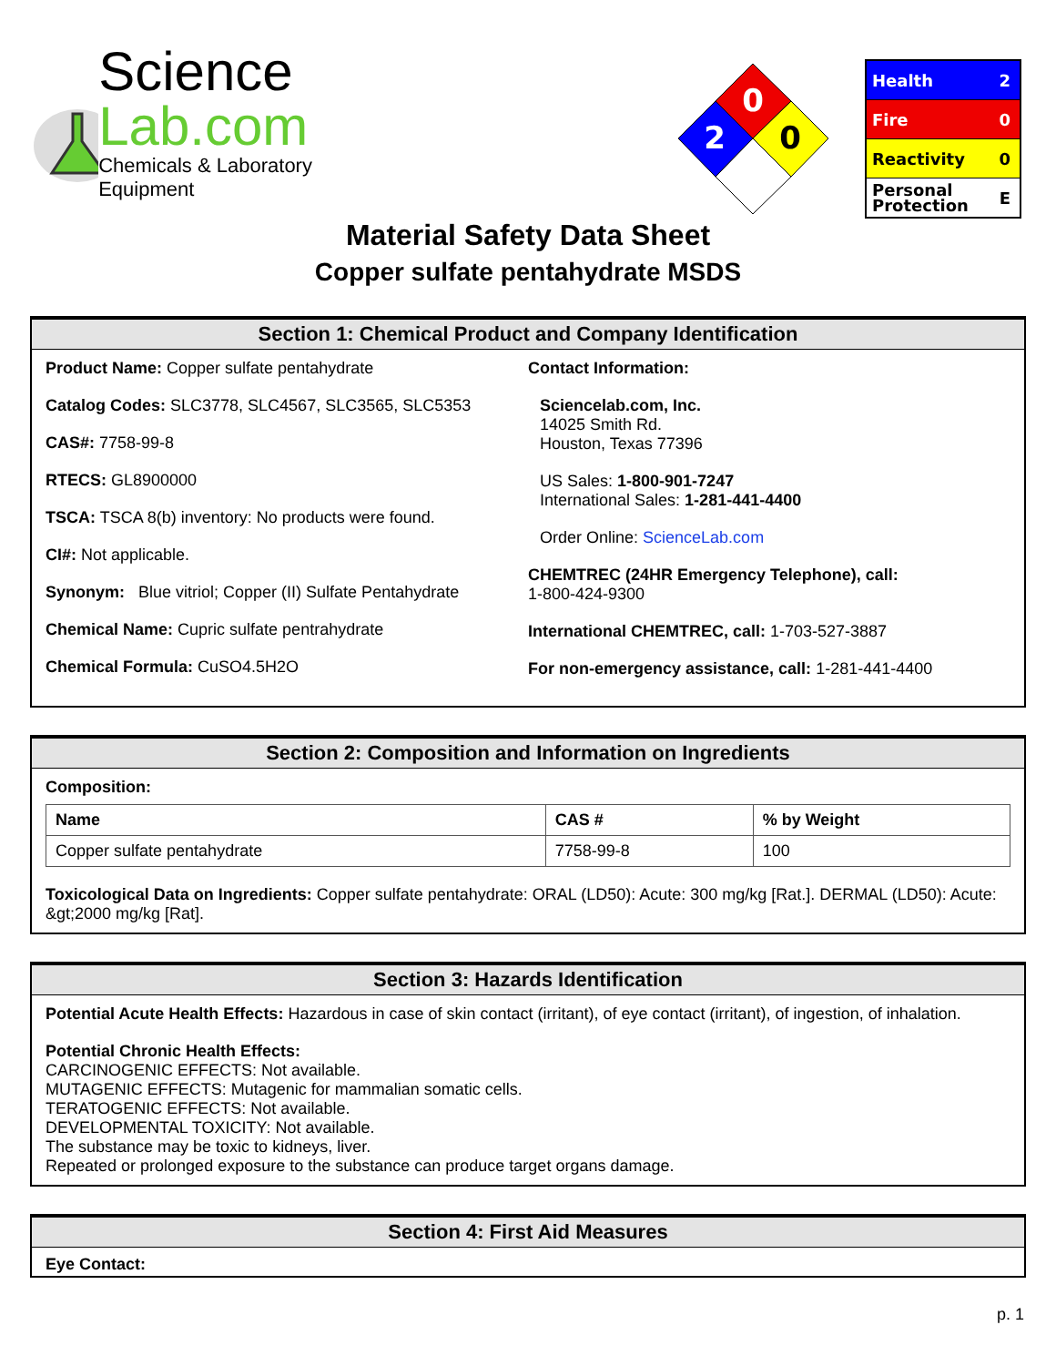Science Lab.com
Chemicals & Laboratory Equipment
0
2
0
Health 2
Fire 0
Reactivity 0
Personal
Protection E
Material Safety Data Sheet
Copper sulfate pentahydrate MSDS
Section 1: Chemical Product and Company Identification
Product Name: Copper sulfate pentahydrate
Catalog Codes: SLC3778, SLC4567, SLC3565, SLC5353
CAS#: 7758-99-8
RTECS: GL8900000
TSCA: TSCA 8(b) inventory: No products were found.
CI#: Not applicable.
Synonym: Blue vitriol; Copper (II) Sulfate Pentahydrate
Chemical Name: Cupric sulfate pentrahydrate
Chemical Formula: CuSO4.5H2O
Contact Information:
Sciencelab.com, Inc.
14025 Smith Rd.
Houston, Texas 77396
US Sales: 1-800-901-7247
International Sales: 1-281-441-4400
Order Online: ScienceLab.com
CHEMTREC (24HR Emergency Telephone), call:
1-800-424-9300
International CHEMTREC, call: 1-703-527-3887
For non-emergency assistance, call: 1-281-441-4400
Section 2: Composition and Information on Ingredients
Composition:
| Name | CAS # | % by Weight |
| --- | --- | --- |
| Copper sulfate pentahydrate | 7758-99-8 | 100 |
Toxicological Data on Ingredients: Copper sulfate pentahydrate: ORAL (LD50): Acute: 300 mg/kg [Rat.]. DERMAL (LD50): Acute: &gt;2000 mg/kg [Rat].
Section 3: Hazards Identification
Potential Acute Health Effects: Hazardous in case of skin contact (irritant), of eye contact (irritant), of ingestion, of inhalation.
Potential Chronic Health Effects:
CARCINOGENIC EFFECTS: Not available.
MUTAGENIC EFFECTS: Mutagenic for mammalian somatic cells.
TERATOGENIC EFFECTS: Not available.
DEVELOPMENTAL TOXICITY: Not available.
The substance may be toxic to kidneys, liver.
Repeated or prolonged exposure to the substance can produce target organs damage.
Section 4: First Aid Measures
Eye Contact:
p. 1